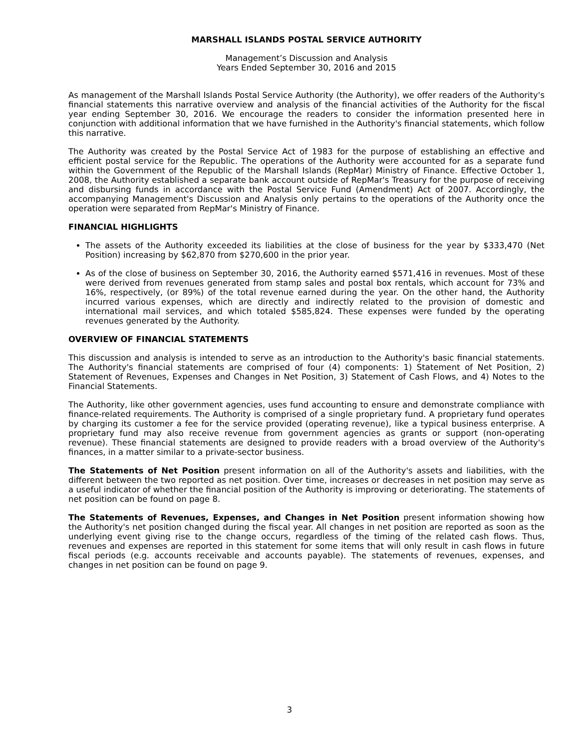MARSHALL ISLANDS POSTAL SERVICE AUTHORITY
Management’s Discussion and Analysis
Years Ended September 30, 2016 and 2015
As management of the Marshall Islands Postal Service Authority (the Authority), we offer readers of the Authority's financial statements this narrative overview and analysis of the financial activities of the Authority for the fiscal year ending September 30, 2016. We encourage the readers to consider the information presented here in conjunction with additional information that we have furnished in the Authority's financial statements, which follow this narrative.
The Authority was created by the Postal Service Act of 1983 for the purpose of establishing an effective and efficient postal service for the Republic. The operations of the Authority were accounted for as a separate fund within the Government of the Republic of the Marshall Islands (RepMar) Ministry of Finance. Effective October 1, 2008, the Authority established a separate bank account outside of RepMar's Treasury for the purpose of receiving and disbursing funds in accordance with the Postal Service Fund (Amendment) Act of 2007. Accordingly, the accompanying Management's Discussion and Analysis only pertains to the operations of the Authority once the operation were separated from RepMar's Ministry of Finance.
FINANCIAL HIGHLIGHTS
The assets of the Authority exceeded its liabilities at the close of business for the year by $333,470 (Net Position) increasing by $62,870 from $270,600 in the prior year.
As of the close of business on September 30, 2016, the Authority earned $571,416 in revenues. Most of these were derived from revenues generated from stamp sales and postal box rentals, which account for 73% and 16%, respectively, (or 89%) of the total revenue earned during the year. On the other hand, the Authority incurred various expenses, which are directly and indirectly related to the provision of domestic and international mail services, and which totaled $585,824. These expenses were funded by the operating revenues generated by the Authority.
OVERVIEW OF FINANCIAL STATEMENTS
This discussion and analysis is intended to serve as an introduction to the Authority's basic financial statements. The Authority's financial statements are comprised of four (4) components: 1) Statement of Net Position, 2) Statement of Revenues, Expenses and Changes in Net Position, 3) Statement of Cash Flows, and 4) Notes to the Financial Statements.
The Authority, like other government agencies, uses fund accounting to ensure and demonstrate compliance with finance-related requirements. The Authority is comprised of a single proprietary fund. A proprietary fund operates by charging its customer a fee for the service provided (operating revenue), like a typical business enterprise. A proprietary fund may also receive revenue from government agencies as grants or support (non-operating revenue). These financial statements are designed to provide readers with a broad overview of the Authority's finances, in a matter similar to a private-sector business.
The Statements of Net Position present information on all of the Authority's assets and liabilities, with the different between the two reported as net position. Over time, increases or decreases in net position may serve as a useful indicator of whether the financial position of the Authority is improving or deteriorating. The statements of net position can be found on page 8.
The Statements of Revenues, Expenses, and Changes in Net Position present information showing how the Authority's net position changed during the fiscal year. All changes in net position are reported as soon as the underlying event giving rise to the change occurs, regardless of the timing of the related cash flows. Thus, revenues and expenses are reported in this statement for some items that will only result in cash flows in future fiscal periods (e.g. accounts receivable and accounts payable). The statements of revenues, expenses, and changes in net position can be found on page 9.
3